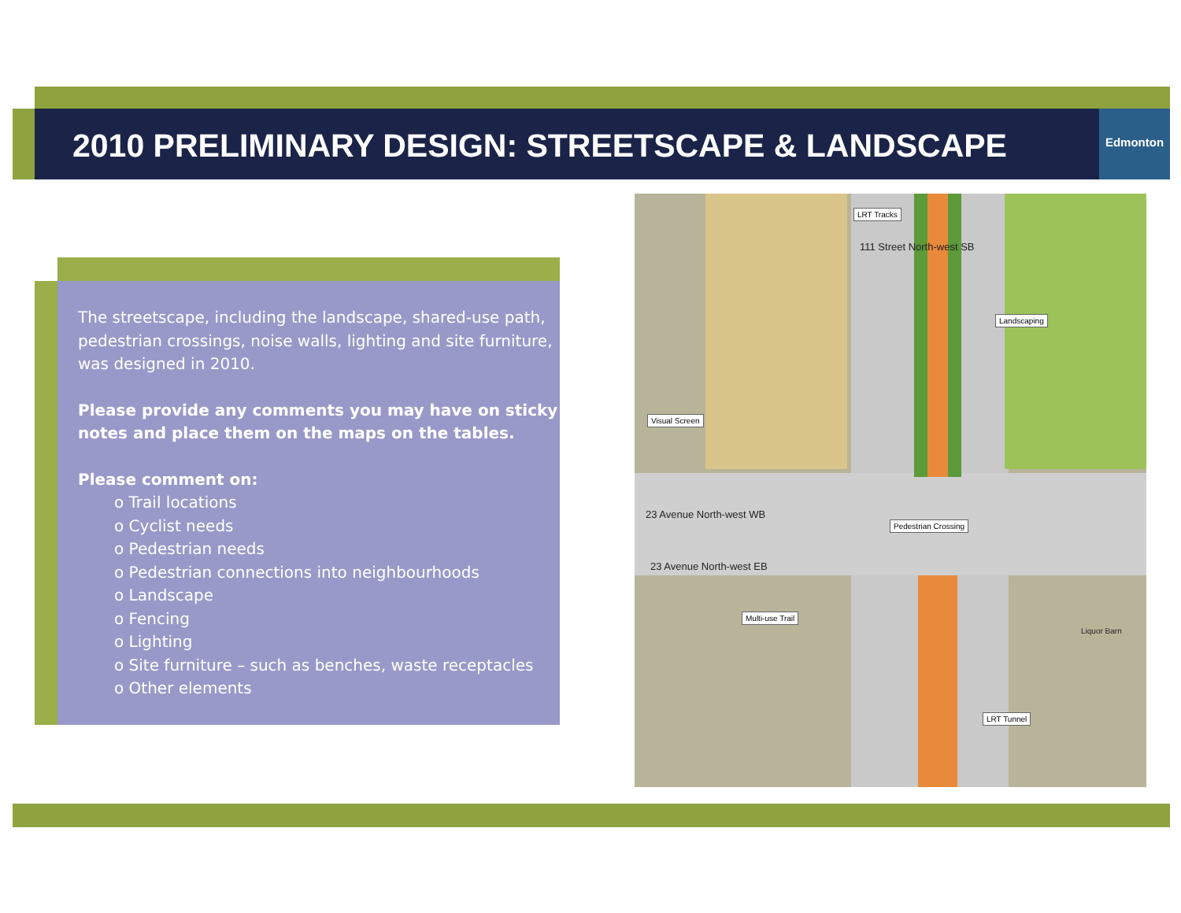2010 PRELIMINARY DESIGN: STREETSCAPE & LANDSCAPE
Edmonton
The streetscape, including the landscape, shared-use path, pedestrian crossings, noise walls, lighting and site furniture, was designed in 2010.
Please provide any comments you may have on sticky notes and place them on the maps on the tables.
Please comment on:
o Trail locations
o Cyclist needs
o Pedestrian needs
o Pedestrian connections into neighbourhoods
o Landscape
o Fencing
o Lighting
o Site furniture – such as benches, waste receptacles
o Other elements
LRT Tracks
Landscaping
Visual Screen
23 Avenue North-west WB
Pedestrian Crossing
23 Avenue North-west EB
Multi-use Trail
Liquor Barn
LRT Tunnel
111 Street North-west SB